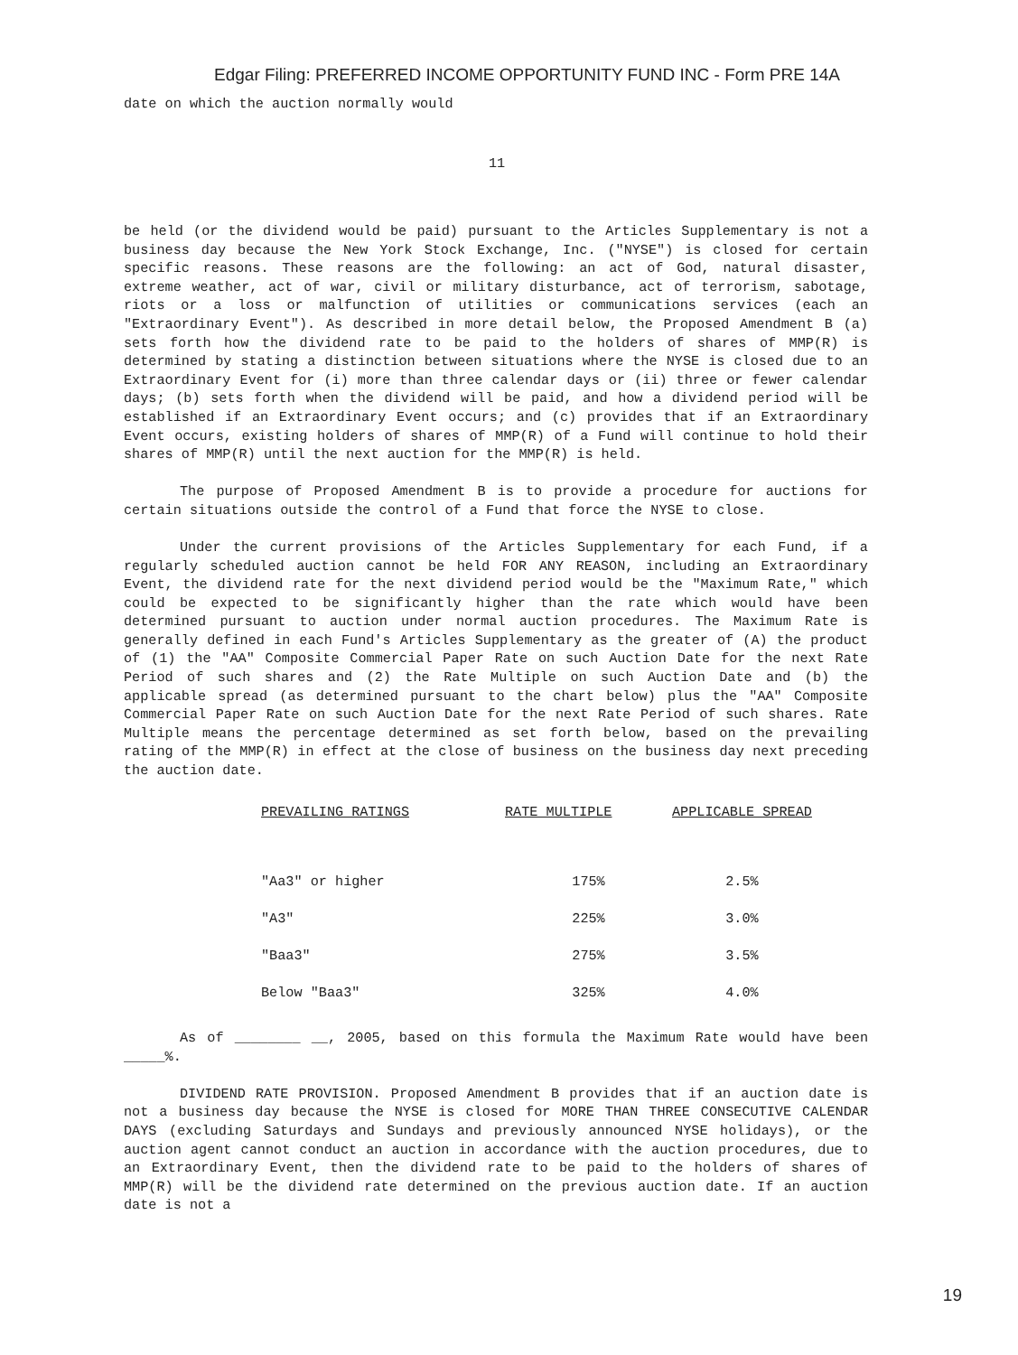Edgar Filing: PREFERRED INCOME OPPORTUNITY FUND INC - Form PRE 14A
date on which the auction normally would
11
be held (or the dividend would be paid) pursuant to the Articles Supplementary is not a business day because the New York Stock Exchange, Inc. ("NYSE") is closed for certain specific reasons. These reasons are the following: an act of God, natural disaster, extreme weather, act of war, civil or military disturbance, act of terrorism, sabotage, riots or a loss or malfunction of utilities or communications services (each an "Extraordinary Event"). As described in more detail below, the Proposed Amendment B (a) sets forth how the dividend rate to be paid to the holders of shares of MMP(R) is determined by stating a distinction between situations where the NYSE is closed due to an Extraordinary Event for (i) more than three calendar days or (ii) three or fewer calendar days; (b) sets forth when the dividend will be paid, and how a dividend period will be established if an Extraordinary Event occurs; and (c) provides that if an Extraordinary Event occurs, existing holders of shares of MMP(R) of a Fund will continue to hold their shares of MMP(R) until the next auction for the MMP(R) is held.
The purpose of Proposed Amendment B is to provide a procedure for auctions for certain situations outside the control of a Fund that force the NYSE to close.
Under the current provisions of the Articles Supplementary for each Fund, if a regularly scheduled auction cannot be held FOR ANY REASON, including an Extraordinary Event, the dividend rate for the next dividend period would be the "Maximum Rate," which could be expected to be significantly higher than the rate which would have been determined pursuant to auction under normal auction procedures. The Maximum Rate is generally defined in each Fund's Articles Supplementary as the greater of (A) the product of (1) the "AA" Composite Commercial Paper Rate on such Auction Date for the next Rate Period of such shares and (2) the Rate Multiple on such Auction Date and (b) the applicable spread (as determined pursuant to the chart below) plus the "AA" Composite Commercial Paper Rate on such Auction Date for the next Rate Period of such shares. Rate Multiple means the percentage determined as set forth below, based on the prevailing rating of the MMP(R) in effect at the close of business on the business day next preceding the auction date.
| PREVAILING RATINGS | RATE MULTIPLE | APPLICABLE SPREAD |
| --- | --- | --- |
| "Aa3" or higher | 175% | 2.5% |
| "A3" | 225% | 3.0% |
| "Baa3" | 275% | 3.5% |
| Below "Baa3" | 325% | 4.0% |
As of ________ __, 2005, based on this formula the Maximum Rate would have been _____%.
DIVIDEND RATE PROVISION. Proposed Amendment B provides that if an auction date is not a business day because the NYSE is closed for MORE THAN THREE CONSECUTIVE CALENDAR DAYS (excluding Saturdays and Sundays and previously announced NYSE holidays), or the auction agent cannot conduct an auction in accordance with the auction procedures, due to an Extraordinary Event, then the dividend rate to be paid to the holders of shares of MMP(R) will be the dividend rate determined on the previous auction date. If an auction date is not a
19